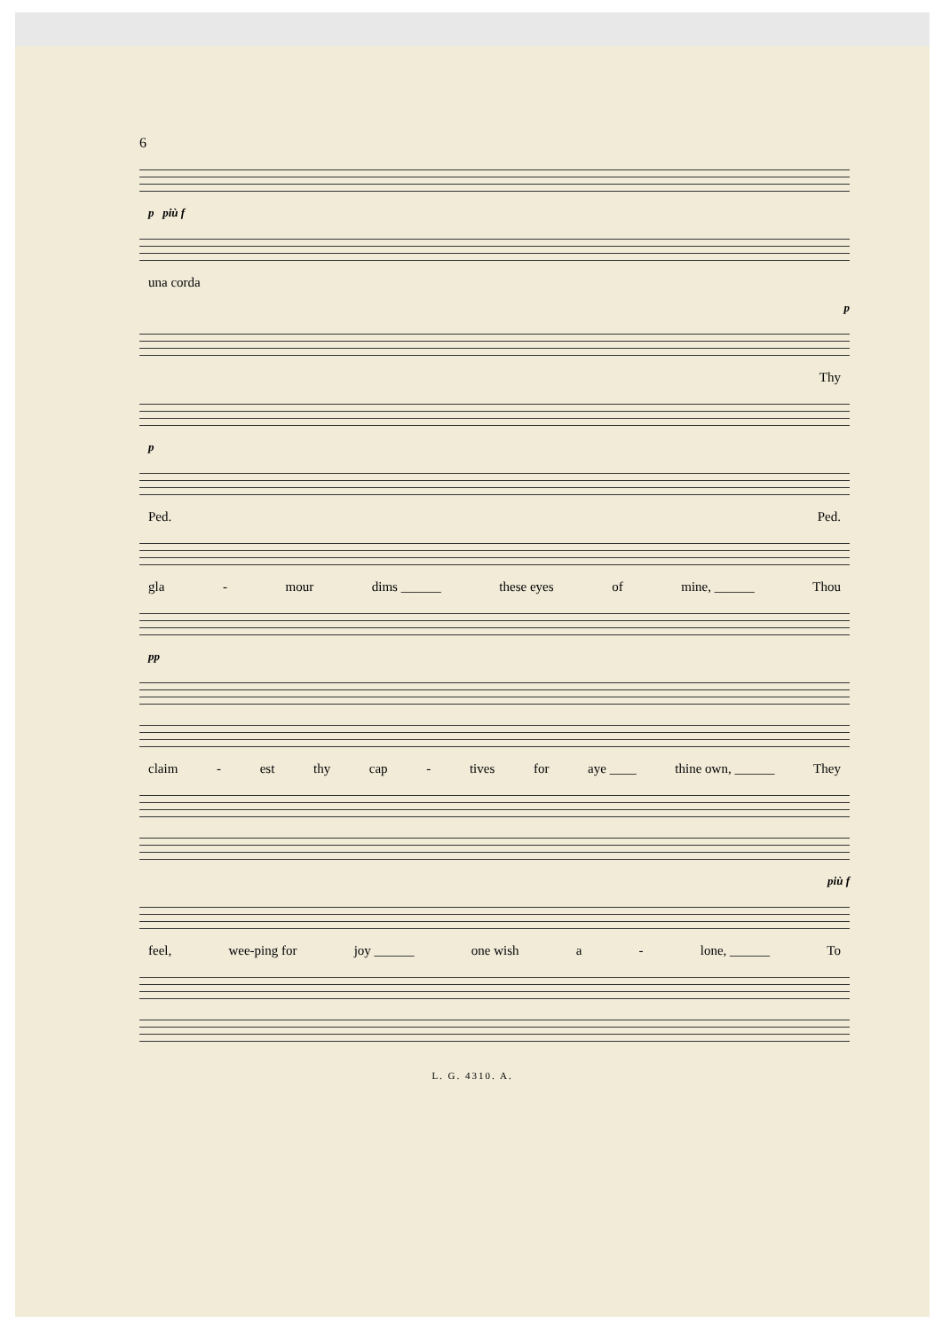6
p più f
una corda
p
Thy
p
Ped. Ped.
gla - mour dims ______ these eyes of mine, ______ Thou
pp
claim - est thy cap - tives for aye ____ thine own, ______ They
più f
feel, wee-ping for joy ______ one wish a - lone, ______ To
L. G. 4310. A.